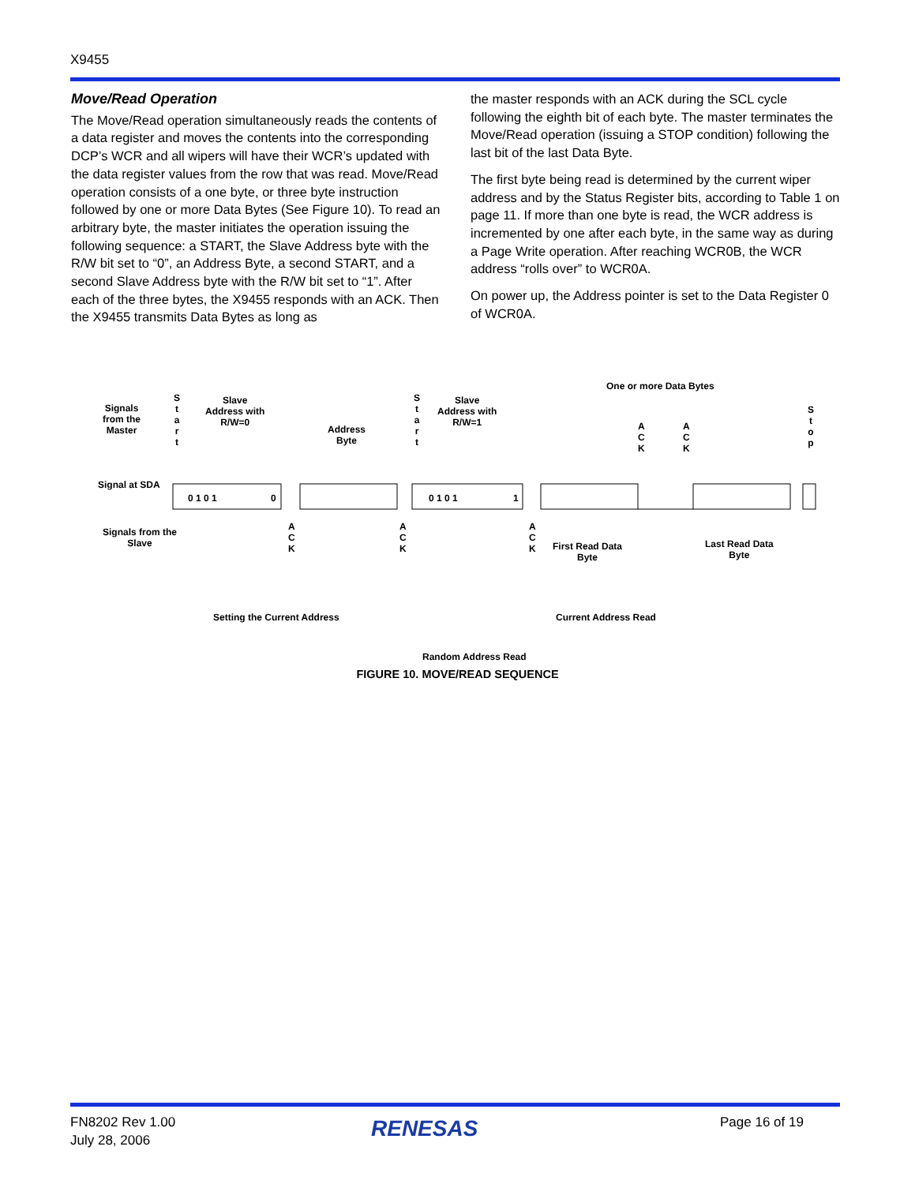X9455
Move/Read Operation
The Move/Read operation simultaneously reads the contents of a data register and moves the contents into the corresponding DCP’s WCR and all wipers will have their WCR’s updated with the data register values from the row that was read. Move/Read operation consists of a one byte, or three byte instruction followed by one or more Data Bytes (See Figure 10). To read an arbitrary byte, the master initiates the operation issuing the following sequence: a START, the Slave Address byte with the R/W bit set to “0”, an Address Byte, a second START, and a second Slave Address byte with the R/W bit set to “1”. After each of the three bytes, the X9455 responds with an ACK. Then the X9455 transmits Data Bytes as long as
the master responds with an ACK during the SCL cycle following the eighth bit of each byte. The master terminates the Move/Read operation (issuing a STOP condition) following the last bit of the last Data Byte.
The first byte being read is determined by the current wiper address and by the Status Register bits, according to Table 1 on page 11. If more than one byte is read, the WCR address is incremented by one after each byte, in the same way as during a Page Write operation. After reaching WCR0B, the WCR address “rolls over” to WCR0A.
On power up, the Address pointer is set to the Data Register 0 of WCR0A.
Signals
from the
Master
S
t
a
r
t
Slave
Address with
R/W=0
Address
Byte
S
t
a
r
t
Slave
Address with
R/W=1
One or more Data Bytes
A
C
K
A
C
K
S
t
o
p
Signal at SDA
0 1 0 1
0
0 1 0 1
1
Signals from the
Slave
A
C
K
A
C
K
A
C
K
First Read Data
Byte
Last Read Data
Byte
Setting the Current Address Current Address Read
Random Address Read
FIGURE 10. MOVE/READ SEQUENCE
FN8202 Rev 1.00
July 28, 2006
RENESAS Page 16 of 19